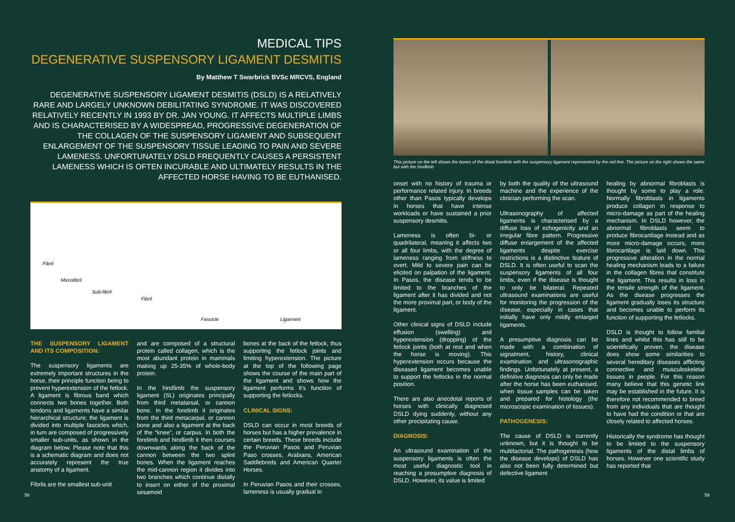MEDICAL TIPS
DEGENERATIVE SUSPENSORY LIGAMENT DESMITIS
By Matthew T Swarbrick BVSc MRCVS, England
DEGENERATIVE SUSPENSORY LIGAMENT DESMITIS (DSLD) IS A RELATIVELY RARE AND LARGELY UNKNOWN DEBILITATING SYNDROME. IT WAS DISCOVERED RELATIVELY RECENTLY IN 1993 BY DR. JAN YOUNG. IT AFFECTS MULTIPLE LIMBS AND IS CHARACTERISED BY A WIDESPREAD, PROGRESSIVE DEGENERATION OF THE COLLAGEN OF THE SUSPENSORY LIGAMENT AND SUBSEQUENT ENLARGEMENT OF THE SUSPENSORY TISSUE LEADING TO PAIN AND SEVERE LAMENESS. UNFORTUNATELY DSLD FREQUENTLY CAUSES A PERSISTENT LAMENESS WHICH IS OFTEN INCURABLE AND ULTIMATELY RESULTS IN THE AFFECTED HORSE HAVING TO BE EUTHANISED.
Fibril
Microfibril
Sub-fibril
Fibril
Fascicle Ligament
THE SUSPENSORY LIGAMENT AND ITS COMPOSITION:
The suspensory ligaments are extremely important structures in the horse, their principle function being to prevent hyperextension of the fetlock. A ligament is fibrous band which connects two bones together. Both tendons and ligaments have a similar hierarchical structure; the ligament is divided into multiple fascicles which, in turn are composed of progressively smaller sub-units, as shown in the diagram below. Please note that this is a schematic diagram and does not accurately represent the true anatomy of a ligament.
Fibrils are the smallest sub-unit
and are composed of a structural protein called collagen, which is the most abundant protein in mammals making up 25-35% of whole-body protein.
In the hindlimb the suspensory ligament (SL) originates principally from third metatarsal, or cannon bone. In the forelimb it originates from the third metacarpal, or cannon bone and also a ligament at the back of the “knee”, or carpus. In both the forelimb and hindlimb it then courses downwards along the back of the cannon between the two splint bones. When the ligament reaches the mid-cannon region it divides into two branches which continue distally to insert on either of the proximal sesamoid
bones at the back of the fetlock, thus supporting the fetlock joints and limiting hyperextension. The picture at the top of the following page shows the course of the main part of the ligament and shows how the ligament performs it’s function of supporting the fetlocks.
CLINICAL SIGNS:
DSLD can occur in most breeds of horses but has a higher prevalence in certain breeds. These breeds include the Peruvian Pasos and Peruvian Paso crosses, Arabians, American Saddlebreds and American Quarter Horses.
In Peruvian Pasos and their crosses, lameness is usually gradual in
58
This picture on the left shows the bones of the distal forelimb with the suspensory ligament represented by the red line. The picture on the right shows the same but with the hindlimb
onset with no history of trauma or performance related injury. In breeds other than Pasos typically develops in horses that have intense workloads or have sustained a prior suspensory desmitis.
Lameness is often bi- or quadrilateral, meaning it affects two or all four limbs, with the degree of lameness ranging from stiffness to overt. Mild to severe pain can be elicited on palpation of the ligament. In Pasos, the disease tends to be limited to the branches of the ligament after it has divided and not the more proximal part, or body of the ligament.
Other clinical signs of DSLD include effusion (swelling) and hyperextension (dropping) of the fetlock joints (both at rest and when the horse is moving). This hyperextension occurs because the diseased ligament becomes unable to support the fetlocks in the normal position.
There are also anecdotal reports of horses with clinically diagnosed DSLD dying suddenly, without any other precipitating cause.
DIAGNOSIS:
An ultrasound examination of the suspensory ligaments is often the most useful diagnostic tool in reaching a presumptive diagnosis of DSLD. However, its value is limited
by both the quality of the ultrasound machine and the experience of the clinician performing the scan.
Ultrasonography of affected ligaments is characterised by a diffuse loss of echogenicity and an irregular fibre pattern. Progressive diffuse enlargement of the affected ligaments despite exercise restrictions is a distinctive feature of DSLD. It is often useful to scan the suspensory ligaments of all four limbs, even if the disease is thought to only be bilateral. Repeated ultrasound examinations are useful for monitoring the progression of the disease, especially in cases that initially have only mildly enlarged ligaments.
A presumptive diagnosis can be made with a combination of signalment, history, clinical examination and ultrasonographic findings. Unfortunately at present, a definitive diagnosis can only be made after the horse has been euthanised, when tissue samples can be taken and prepared for histology (the microscopic examination of tissues).
PATHOGENESIS:
The cause of DSLD is currently unknown, but it is thought to be multifactorial. The pathogenesis (how the disease develops) of DSLD has also not been fully determined but defective ligament
healing by abnormal fibroblasts is thought by some to play a role. Normally fibroblasts in ligaments produce collagen in response to micro-damage as part of the healing mechanism. In DSLD however, the abnormal fibroblasts seem to produce fibrocartilage instead and as more micro-damage occurs, more fibrocartilage is laid down. This progressive alteration in the normal healing mechanism leads to a failure in the collagen fibres that constitute the ligament. This results in loss in the tensile strength of the ligament. As the disease progresses the ligament gradually loses its structure and becomes unable to perform its function of supporting the fetlocks.
DSLD is thought to follow familial lines and whilst this has still to be scientifically proven, the disease does show some similarities to several hereditary diseases afflicting connective and musculoskeletal tissues in people. For this reason many believe that this genetic link may be established in the future. It is therefore not recommended to breed from any individuals that are thought to have had the condition or that are closely related to affected horses.
Historically the syndrome has thought to be limited to the suspensory ligaments of the distal limbs of horses. However one scientific study has reported that
59